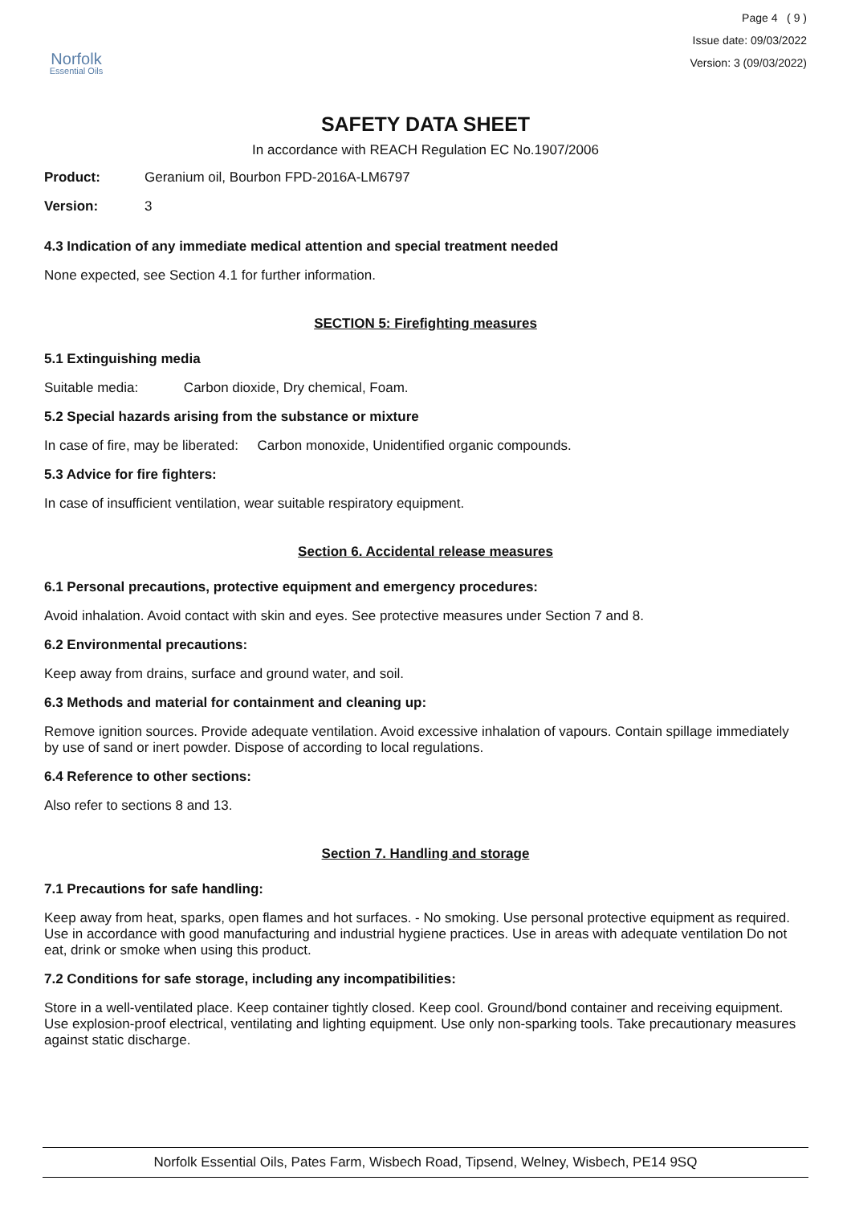Norfolk
Essential Oils
Page 4 ( 9 )
Issue date: 09/03/2022
Version: 3 (09/03/2022)
SAFETY DATA SHEET
In accordance with REACH Regulation EC No.1907/2006
Product: Geranium oil, Bourbon FPD-2016A-LM6797
Version: 3
4.3 Indication of any immediate medical attention and special treatment needed
None expected, see Section 4.1 for further information.
SECTION 5: Firefighting measures
5.1 Extinguishing media
Suitable media: Carbon dioxide, Dry chemical, Foam.
5.2 Special hazards arising from the substance or mixture
In case of fire, may be liberated: Carbon monoxide, Unidentified organic compounds.
5.3 Advice for fire fighters:
In case of insufficient ventilation, wear suitable respiratory equipment.
Section 6. Accidental release measures
6.1 Personal precautions, protective equipment and emergency procedures:
Avoid inhalation. Avoid contact with skin and eyes. See protective measures under Section 7 and 8.
6.2 Environmental precautions:
Keep away from drains, surface and ground water, and soil.
6.3 Methods and material for containment and cleaning up:
Remove ignition sources. Provide adequate ventilation. Avoid excessive inhalation of vapours. Contain spillage immediately by use of sand or inert powder. Dispose of according to local regulations.
6.4 Reference to other sections:
Also refer to sections 8 and 13.
Section 7. Handling and storage
7.1 Precautions for safe handling:
Keep away from heat, sparks, open flames and hot surfaces. - No smoking. Use personal protective equipment as required. Use in accordance with good manufacturing and industrial hygiene practices. Use in areas with adequate ventilation Do not eat, drink or smoke when using this product.
7.2 Conditions for safe storage, including any incompatibilities:
Store in a well-ventilated place. Keep container tightly closed. Keep cool. Ground/bond container and receiving equipment. Use explosion-proof electrical, ventilating and lighting equipment. Use only non-sparking tools. Take precautionary measures against static discharge.
Norfolk Essential Oils, Pates Farm, Wisbech Road, Tipsend, Welney, Wisbech, PE14 9SQ